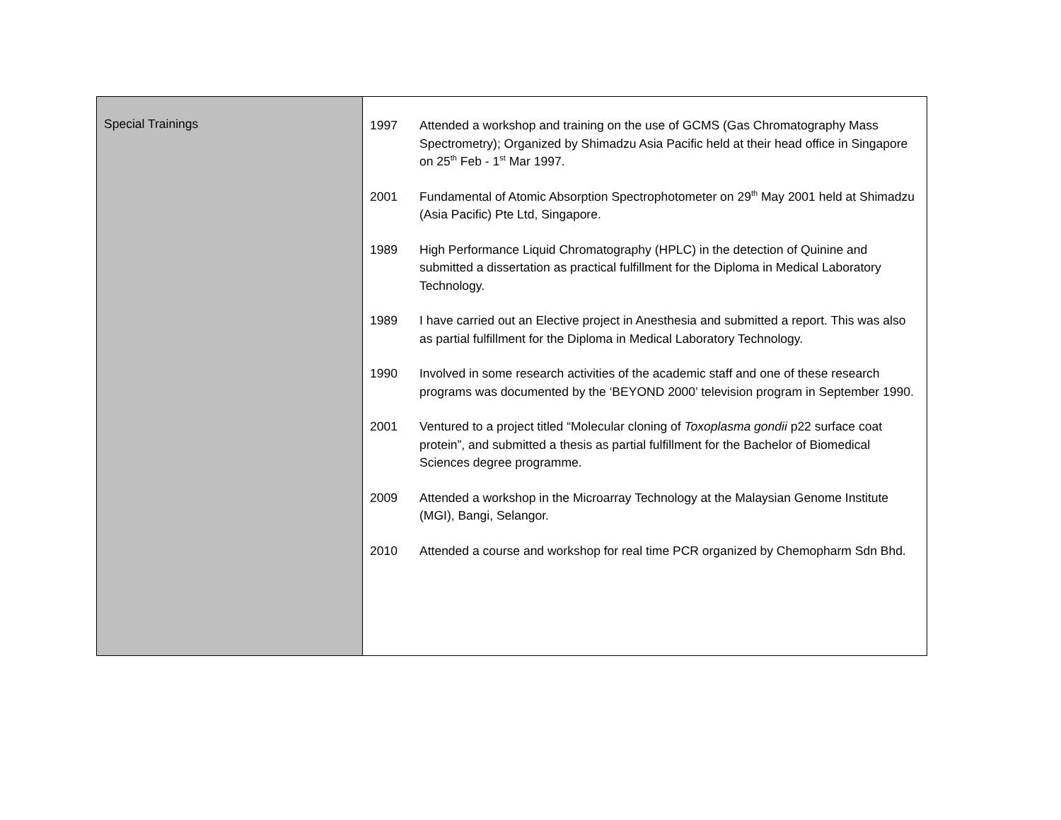| Special Trainings | 1997 Attended a workshop and training on the use of GCMS (Gas Chromatography Mass Spectrometry); Organized by Shimadzu Asia Pacific held at their head office in Singapore on 25<sup>th</sup> Feb - 1<sup>st</sup> Mar 1997. 2001 Fundamental of Atomic Absorption Spectrophotometer on 29<sup>th</sup> May 2001 held at Shimadzu (Asia Pacific) Pte Ltd, Singapore. 1989 High Performance Liquid Chromatography (HPLC) in the detection of Quinine and submitted a dissertation as practical fulfillment for the Diploma in Medical Laboratory Technology. 1989 I have carried out an Elective project in Anesthesia and submitted a report. This was also as partial fulfillment for the Diploma in Medical Laboratory Technology. 1990 Involved in some research activities of the academic staff and one of these research programs was documented by the ‘BEYOND 2000’ television program in September 1990. 2001 Ventured to a project titled “Molecular cloning of Toxoplasma gondii p22 surface coat protein”, and submitted a thesis as partial fulfillment for the Bachelor of Biomedical Sciences degree programme. 2009 Attended a workshop in the Microarray Technology at the Malaysian Genome Institute (MGI), Bangi, Selangor. 2010 Attended a course and workshop for real time PCR organized by Chemopharm Sdn Bhd. |